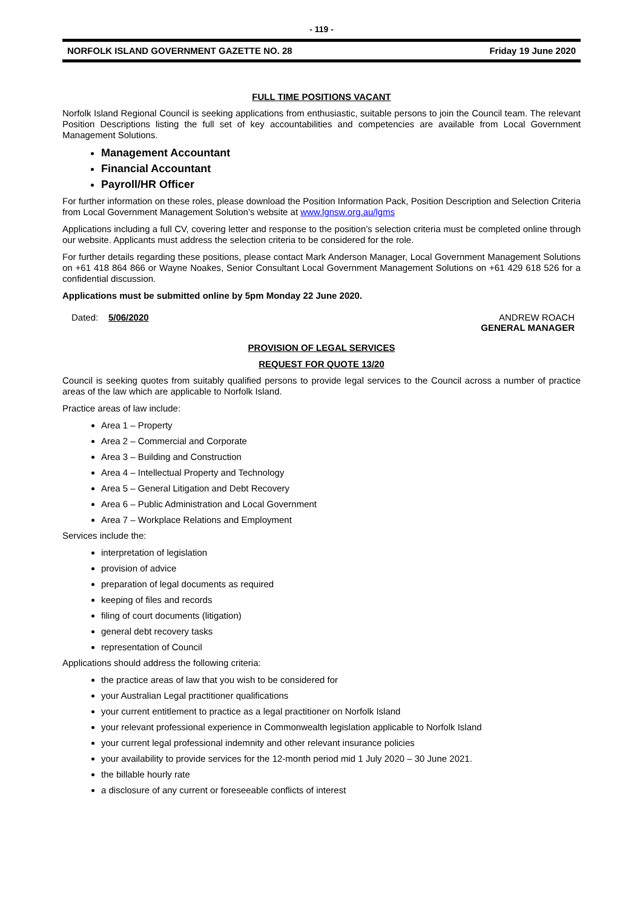- 119 -
NORFOLK ISLAND GOVERNMENT GAZETTE NO. 28 Friday 19 June 2020
FULL TIME POSITIONS VACANT
Norfolk Island Regional Council is seeking applications from enthusiastic, suitable persons to join the Council team. The relevant Position Descriptions listing the full set of key accountabilities and competencies are available from Local Government Management Solutions.
Management Accountant
Financial Accountant
Payroll/HR Officer
For further information on these roles, please download the Position Information Pack, Position Description and Selection Criteria from Local Government Management Solution’s website at www.lgnsw.org.au/lgms
Applications including a full CV, covering letter and response to the position’s selection criteria must be completed online through our website. Applicants must address the selection criteria to be considered for the role.
For further details regarding these positions, please contact Mark Anderson Manager, Local Government Management Solutions on +61 418 864 866 or Wayne Noakes, Senior Consultant Local Government Management Solutions on +61 429 618 526 for a confidential discussion.
Applications must be submitted online by 5pm Monday 22 June 2020.
Dated: 5/06/2020 ANDREW ROACH
GENERAL MANAGER
PROVISION OF LEGAL SERVICES
REQUEST FOR QUOTE 13/20
Council is seeking quotes from suitably qualified persons to provide legal services to the Council across a number of practice areas of the law which are applicable to Norfolk Island.
Practice areas of law include:
Area 1 – Property
Area 2 – Commercial and Corporate
Area 3 – Building and Construction
Area 4 – Intellectual Property and Technology
Area 5 – General Litigation and Debt Recovery
Area 6 – Public Administration and Local Government
Area 7 – Workplace Relations and Employment
Services include the:
interpretation of legislation
provision of advice
preparation of legal documents as required
keeping of files and records
filing of court documents (litigation)
general debt recovery tasks
representation of Council
Applications should address the following criteria:
the practice areas of law that you wish to be considered for
your Australian Legal practitioner qualifications
your current entitlement to practice as a legal practitioner on Norfolk Island
your relevant professional experience in Commonwealth legislation applicable to Norfolk Island
your current legal professional indemnity and other relevant insurance policies
your availability to provide services for the 12-month period mid 1 July 2020 – 30 June 2021.
the billable hourly rate
a disclosure of any current or foreseeable conflicts of interest